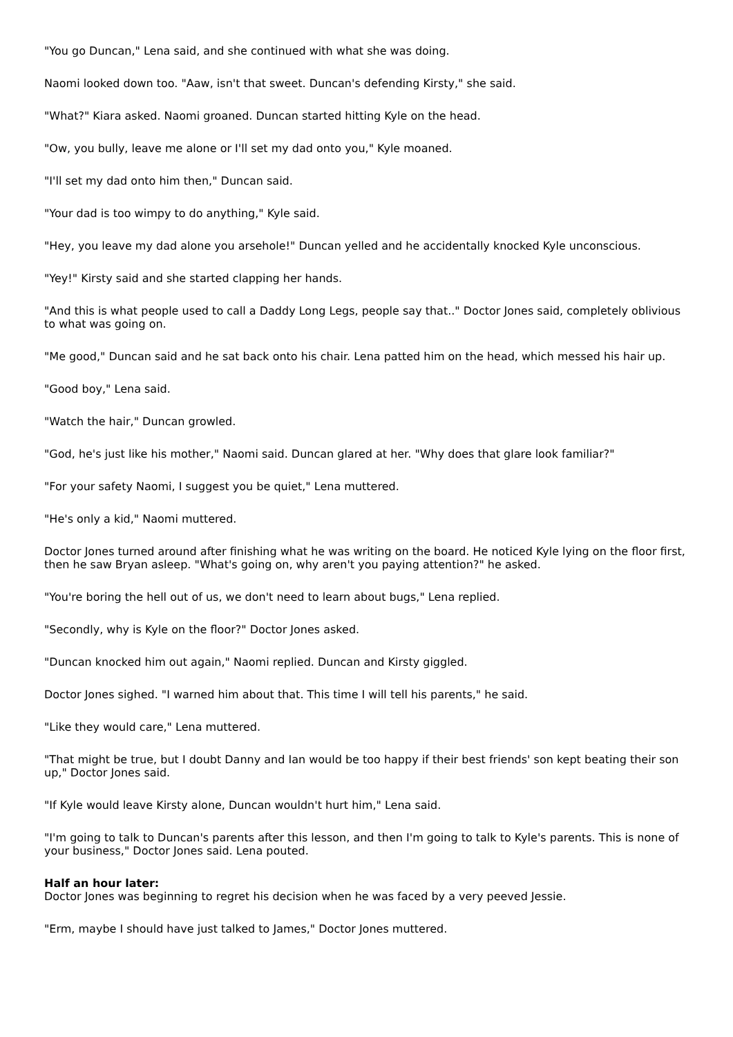"You go Duncan," Lena said, and she continued with what she was doing.
Naomi looked down too. "Aaw, isn't that sweet. Duncan's defending Kirsty," she said.
"What?" Kiara asked. Naomi groaned. Duncan started hitting Kyle on the head.
"Ow, you bully, leave me alone or I'll set my dad onto you," Kyle moaned.
"I'll set my dad onto him then," Duncan said.
"Your dad is too wimpy to do anything," Kyle said.
"Hey, you leave my dad alone you arsehole!" Duncan yelled and he accidentally knocked Kyle unconscious.
"Yey!" Kirsty said and she started clapping her hands.
"And this is what people used to call a Daddy Long Legs, people say that.." Doctor Jones said, completely oblivious to what was going on.
"Me good," Duncan said and he sat back onto his chair. Lena patted him on the head, which messed his hair up.
"Good boy," Lena said.
"Watch the hair," Duncan growled.
"God, he's just like his mother," Naomi said. Duncan glared at her. "Why does that glare look familiar?"
"For your safety Naomi, I suggest you be quiet," Lena muttered.
"He's only a kid," Naomi muttered.
Doctor Jones turned around after finishing what he was writing on the board. He noticed Kyle lying on the floor first, then he saw Bryan asleep. "What's going on, why aren't you paying attention?" he asked.
"You're boring the hell out of us, we don't need to learn about bugs," Lena replied.
"Secondly, why is Kyle on the floor?" Doctor Jones asked.
"Duncan knocked him out again," Naomi replied. Duncan and Kirsty giggled.
Doctor Jones sighed. "I warned him about that. This time I will tell his parents," he said.
"Like they would care," Lena muttered.
"That might be true, but I doubt Danny and Ian would be too happy if their best friends' son kept beating their son up," Doctor Jones said.
"If Kyle would leave Kirsty alone, Duncan wouldn't hurt him," Lena said.
"I'm going to talk to Duncan's parents after this lesson, and then I'm going to talk to Kyle's parents. This is none of your business," Doctor Jones said. Lena pouted.
Half an hour later:
Doctor Jones was beginning to regret his decision when he was faced by a very peeved Jessie.
"Erm, maybe I should have just talked to James," Doctor Jones muttered.